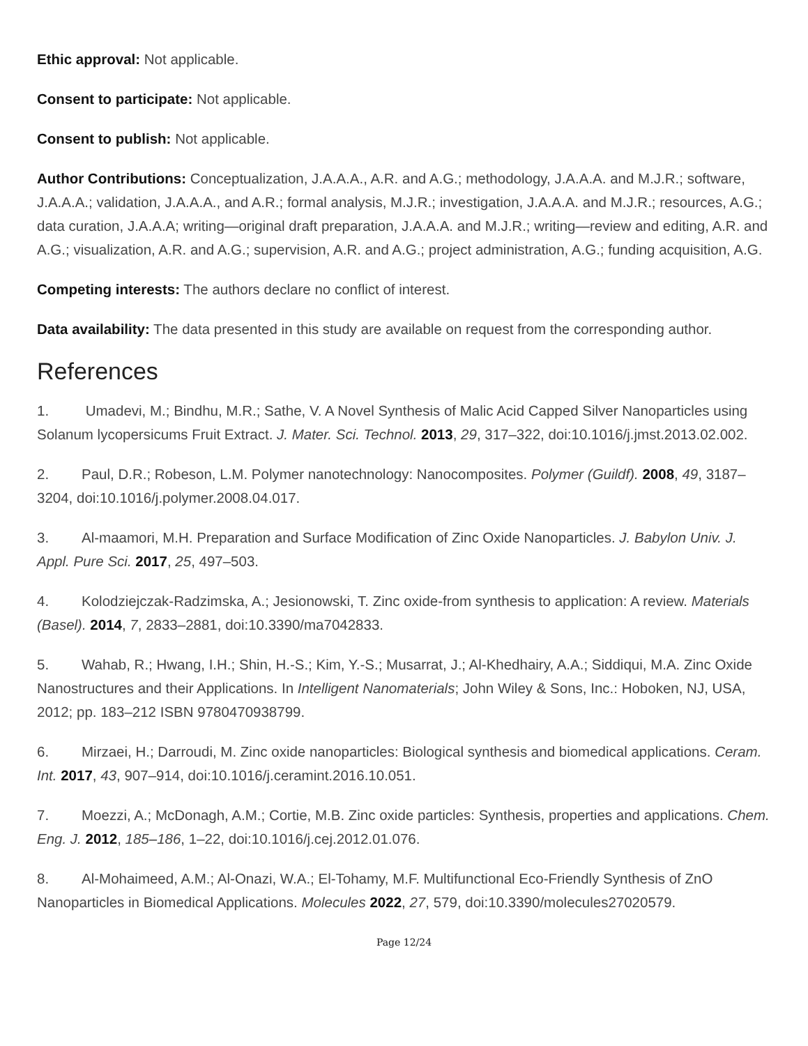Ethic approval: Not applicable.
Consent to participate: Not applicable.
Consent to publish: Not applicable.
Author Contributions: Conceptualization, J.A.A.A., A.R. and A.G.; methodology, J.A.A.A. and M.J.R.; software, J.A.A.A.; validation, J.A.A.A., and A.R.; formal analysis, M.J.R.; investigation, J.A.A.A. and M.J.R.; resources, A.G.; data curation, J.A.A.A; writing—original draft preparation, J.A.A.A. and M.J.R.; writing—review and editing, A.R. and A.G.; visualization, A.R. and A.G.; supervision, A.R. and A.G.; project administration, A.G.; funding acquisition, A.G.
Competing interests: The authors declare no conflict of interest.
Data availability: The data presented in this study are available on request from the corresponding author.
References
1. Umadevi, M.; Bindhu, M.R.; Sathe, V. A Novel Synthesis of Malic Acid Capped Silver Nanoparticles using Solanum lycopersicums Fruit Extract. J. Mater. Sci. Technol. 2013, 29, 317–322, doi:10.1016/j.jmst.2013.02.002.
2. Paul, D.R.; Robeson, L.M. Polymer nanotechnology: Nanocomposites. Polymer (Guildf). 2008, 49, 3187–3204, doi:10.1016/j.polymer.2008.04.017.
3. Al-maamori, M.H. Preparation and Surface Modification of Zinc Oxide Nanoparticles. J. Babylon Univ. J. Appl. Pure Sci. 2017, 25, 497–503.
4. Kolodziejczak-Radzimska, A.; Jesionowski, T. Zinc oxide-from synthesis to application: A review. Materials (Basel). 2014, 7, 2833–2881, doi:10.3390/ma7042833.
5. Wahab, R.; Hwang, I.H.; Shin, H.-S.; Kim, Y.-S.; Musarrat, J.; Al-Khedhairy, A.A.; Siddiqui, M.A. Zinc Oxide Nanostructures and their Applications. In Intelligent Nanomaterials; John Wiley & Sons, Inc.: Hoboken, NJ, USA, 2012; pp. 183–212 ISBN 9780470938799.
6. Mirzaei, H.; Darroudi, M. Zinc oxide nanoparticles: Biological synthesis and biomedical applications. Ceram. Int. 2017, 43, 907–914, doi:10.1016/j.ceramint.2016.10.051.
7. Moezzi, A.; McDonagh, A.M.; Cortie, M.B. Zinc oxide particles: Synthesis, properties and applications. Chem. Eng. J. 2012, 185–186, 1–22, doi:10.1016/j.cej.2012.01.076.
8. Al-Mohaimeed, A.M.; Al-Onazi, W.A.; El-Tohamy, M.F. Multifunctional Eco-Friendly Synthesis of ZnO Nanoparticles in Biomedical Applications. Molecules 2022, 27, 579, doi:10.3390/molecules27020579.
Page 12/24